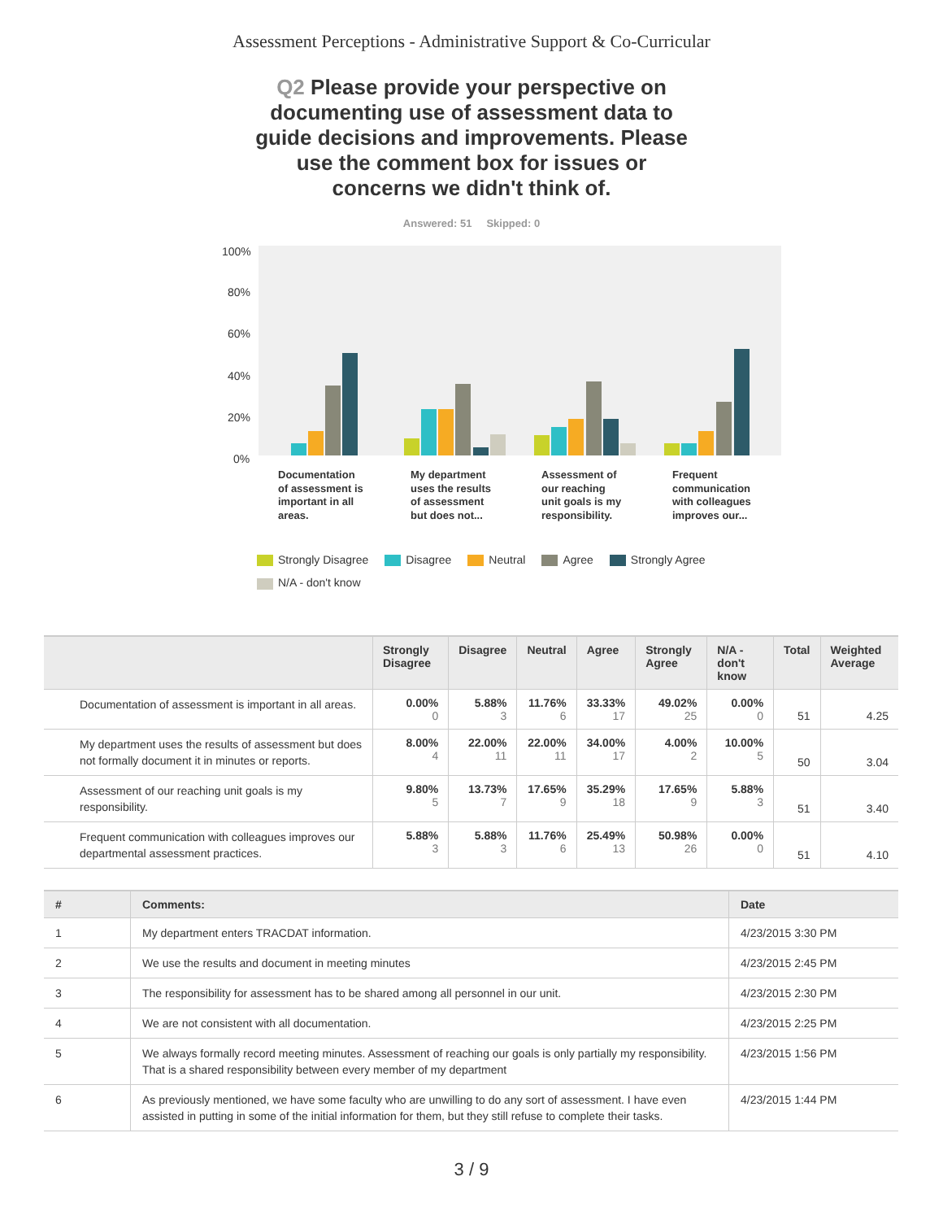Assessment Perceptions - Administrative Support & Co-Curricular
Q2 Please provide your perspective on documenting use of assessment data to guide decisions and improvements. Please use the comment box for issues or concerns we didn't think of.
Answered: 51 Skipped: 0
100%
80%
60%
40%
20%
0%
Documentation
of assessment is
important in all
areas.
My department
uses the results
of assessment
but does not...
Assessment of
our reaching
unit goals is my
responsibility.
Frequent
communication
with colleagues
improves our...
Strongly Disagree Disagree Neutral Agree Strongly Agree
N/A - don't know
| | Strongly Disagree | Disagree | Neutral | Agree | Strongly Agree | N/A - don't know | Total | Weighted Average |
| --- | --- | --- | --- | --- | --- | --- | --- | --- |
| Documentation of assessment is important in all areas. | 0.00% 0 | 5.88% 3 | 11.76% 6 | 33.33% 17 | 49.02% 25 | 0.00% 0 | 51 | 4.25 |
| My department uses the results of assessment but does not formally document it in minutes or reports. | 8.00% 4 | 22.00% 11 | 22.00% 11 | 34.00% 17 | 4.00% 2 | 10.00% 5 | 50 | 3.04 |
| Assessment of our reaching unit goals is my responsibility. | 9.80% 5 | 13.73% 7 | 17.65% 9 | 35.29% 18 | 17.65% 9 | 5.88% 3 | 51 | 3.40 |
| Frequent communication with colleagues improves our departmental assessment practices. | 5.88% 3 | 5.88% 3 | 11.76% 6 | 25.49% 13 | 50.98% 26 | 0.00% 0 | 51 | 4.10 |
| # | Comments: | Date |
| --- | --- | --- |
| 1 | My department enters TRACDAT information. | 4/23/2015 3:30 PM |
| 2 | We use the results and document in meeting minutes | 4/23/2015 2:45 PM |
| 3 | The responsibility for assessment has to be shared among all personnel in our unit. | 4/23/2015 2:30 PM |
| 4 | We are not consistent with all documentation. | 4/23/2015 2:25 PM |
| 5 | We always formally record meeting minutes. Assessment of reaching our goals is only partially my responsibility. That is a shared responsibility between every member of my department | 4/23/2015 1:56 PM |
| 6 | As previously mentioned, we have some faculty who are unwilling to do any sort of assessment. I have even assisted in putting in some of the initial information for them, but they still refuse to complete their tasks. | 4/23/2015 1:44 PM |
3 / 9